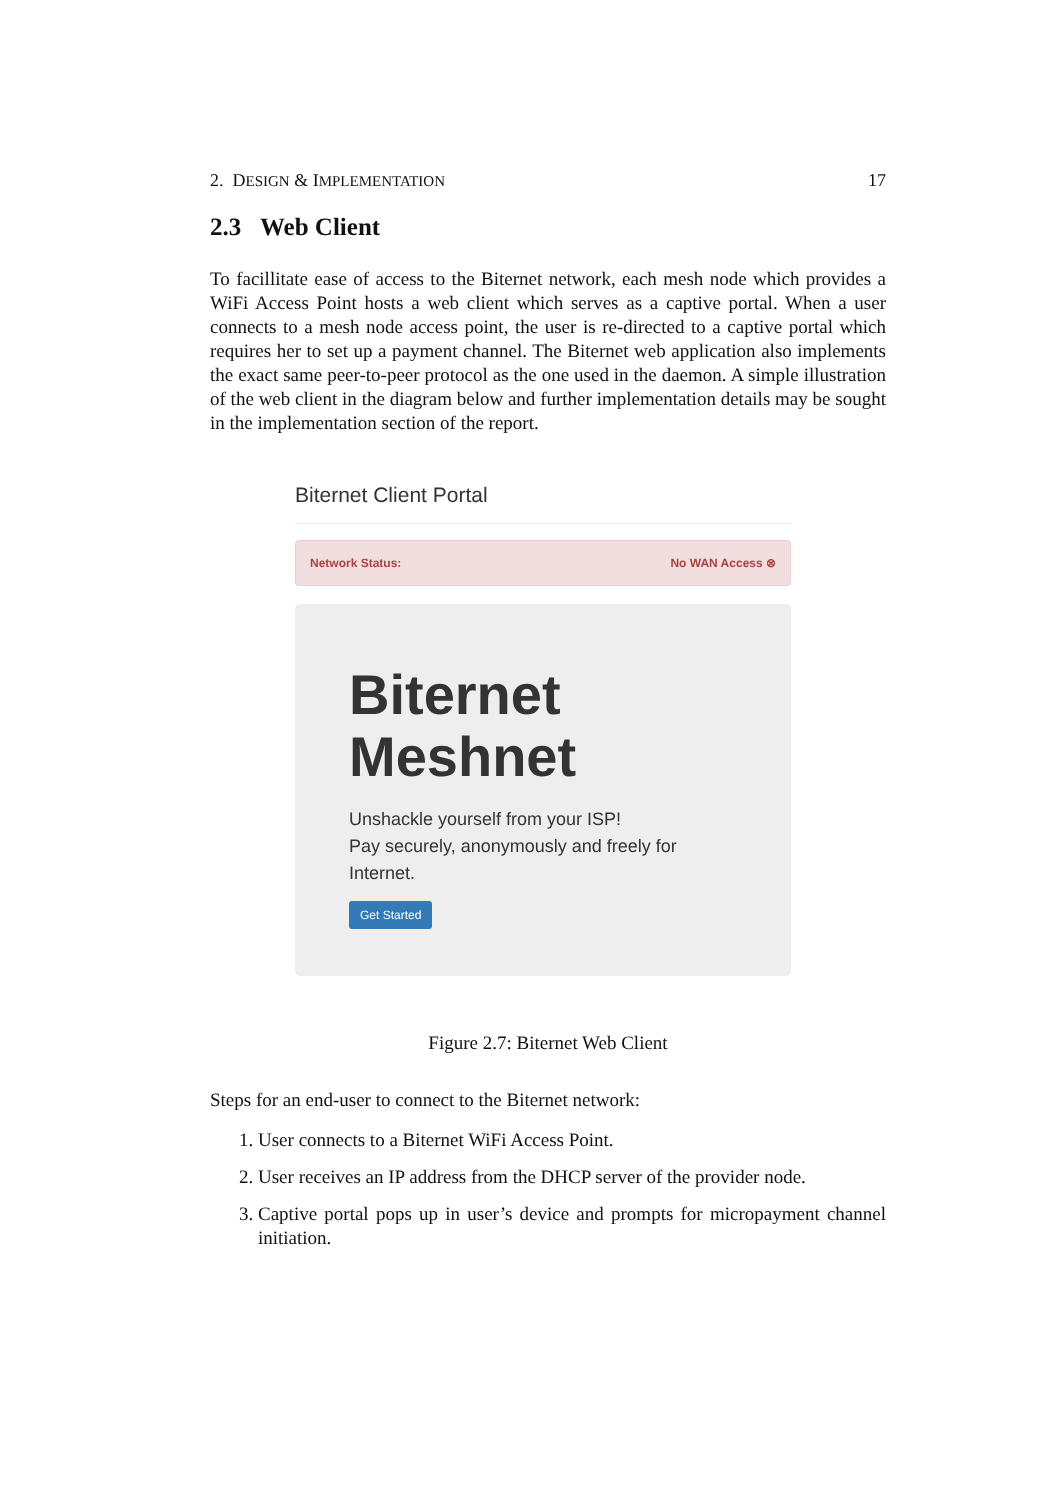2. DESIGN & IMPLEMENTATION 17
2.3 Web Client
To facillitate ease of access to the Biternet network, each mesh node which provides a WiFi Access Point hosts a web client which serves as a captive portal. When a user connects to a mesh node access point, the user is re-directed to a captive portal which requires her to set up a payment channel. The Biternet web application also implements the exact same peer-to-peer protocol as the one used in the daemon. A simple illustration of the web client in the diagram below and further implementation details may be sought in the implementation section of the report.
Biternet Client Portal
Network Status: No WAN Access ⊗
Biternet Meshnet
Unshackle yourself from your ISP!
Pay securely, anonymously and freely for Internet.
Get Started
Figure 2.7: Biternet Web Client
Steps for an end-user to connect to the Biternet network:
1. User connects to a Biternet WiFi Access Point.
2. User receives an IP address from the DHCP server of the provider node.
3. Captive portal pops up in user’s device and prompts for micropayment channel initiation.